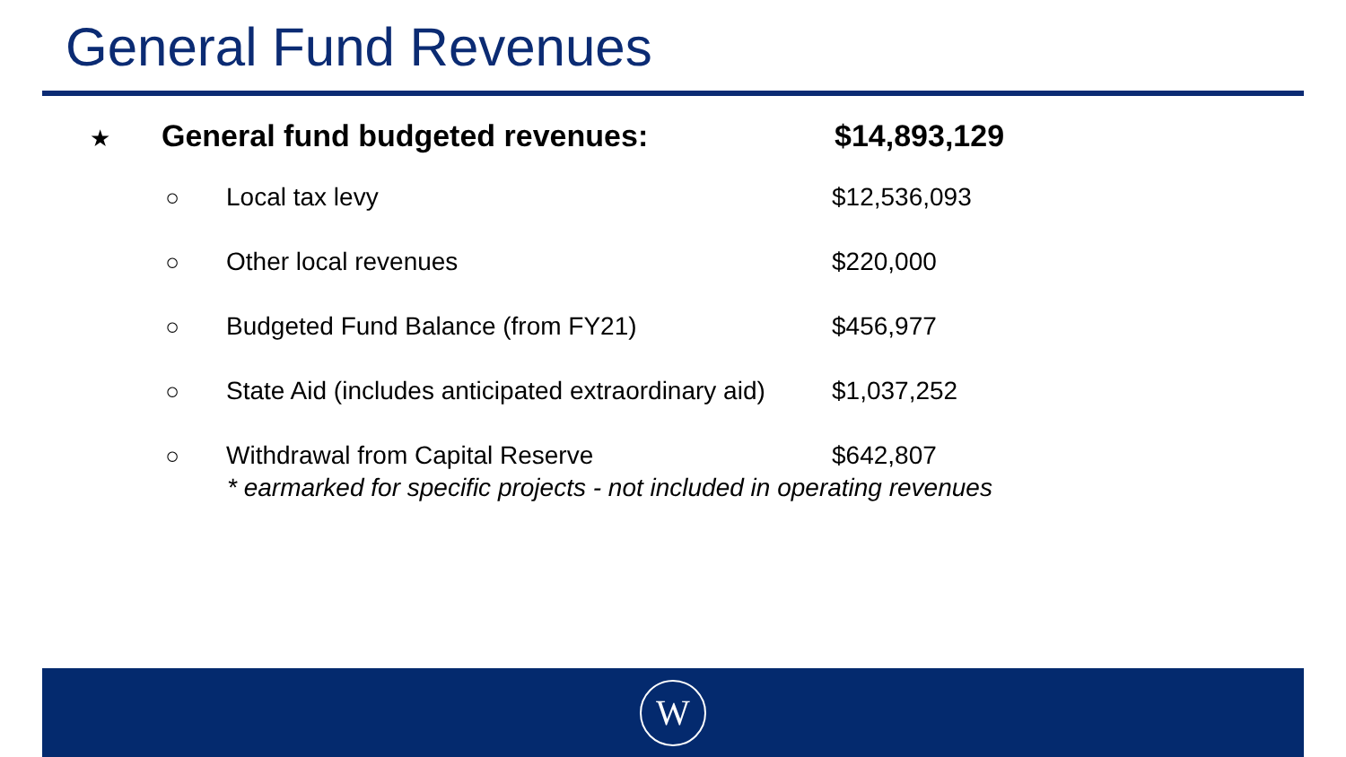General Fund Revenues
★ General fund budgeted revenues: $14,893,129
○ Local tax levy $12,536,093
○ Other local revenues $220,000
○ Budgeted Fund Balance (from FY21) $456,977
○ State Aid (includes anticipated extraordinary aid) $1,037,252
○ Withdrawal from Capital Reserve $642,807
* earmarked for specific projects - not included in operating revenues
W